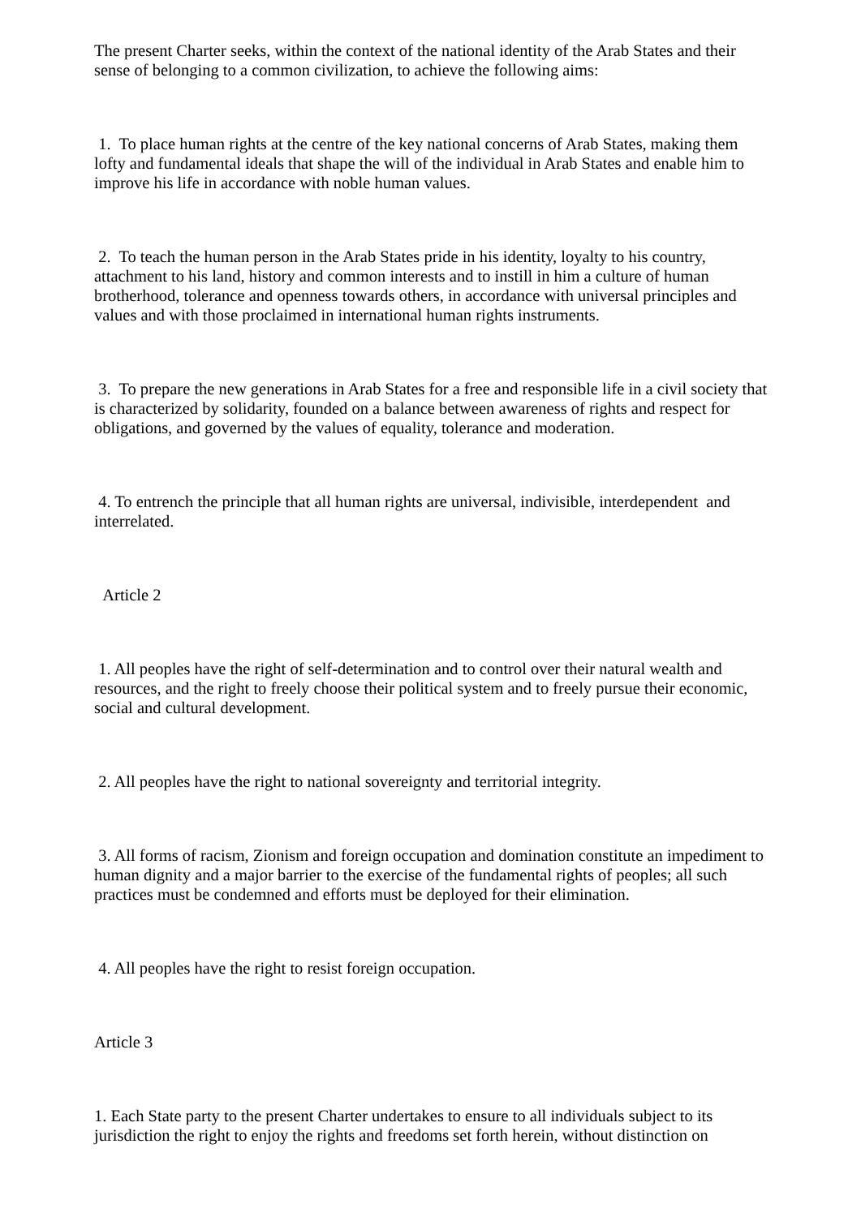The present Charter seeks, within the context of the national identity of the Arab States and their sense of belonging to a common civilization, to achieve the following aims:
1. To place human rights at the centre of the key national concerns of Arab States, making them lofty and fundamental ideals that shape the will of the individual in Arab States and enable him to improve his life in accordance with noble human values.
2. To teach the human person in the Arab States pride in his identity, loyalty to his country, attachment to his land, history and common interests and to instill in him a culture of human brotherhood, tolerance and openness towards others, in accordance with universal principles and values and with those proclaimed in international human rights instruments.
3. To prepare the new generations in Arab States for a free and responsible life in a civil society that is characterized by solidarity, founded on a balance between awareness of rights and respect for obligations, and governed by the values of equality, tolerance and moderation.
4. To entrench the principle that all human rights are universal, indivisible, interdependent and interrelated.
Article 2
1. All peoples have the right of self-determination and to control over their natural wealth and resources, and the right to freely choose their political system and to freely pursue their economic, social and cultural development.
2. All peoples have the right to national sovereignty and territorial integrity.
3. All forms of racism, Zionism and foreign occupation and domination constitute an impediment to human dignity and a major barrier to the exercise of the fundamental rights of peoples; all such practices must be condemned and efforts must be deployed for their elimination.
4. All peoples have the right to resist foreign occupation.
Article 3
1. Each State party to the present Charter undertakes to ensure to all individuals subject to its jurisdiction the right to enjoy the rights and freedoms set forth herein, without distinction on